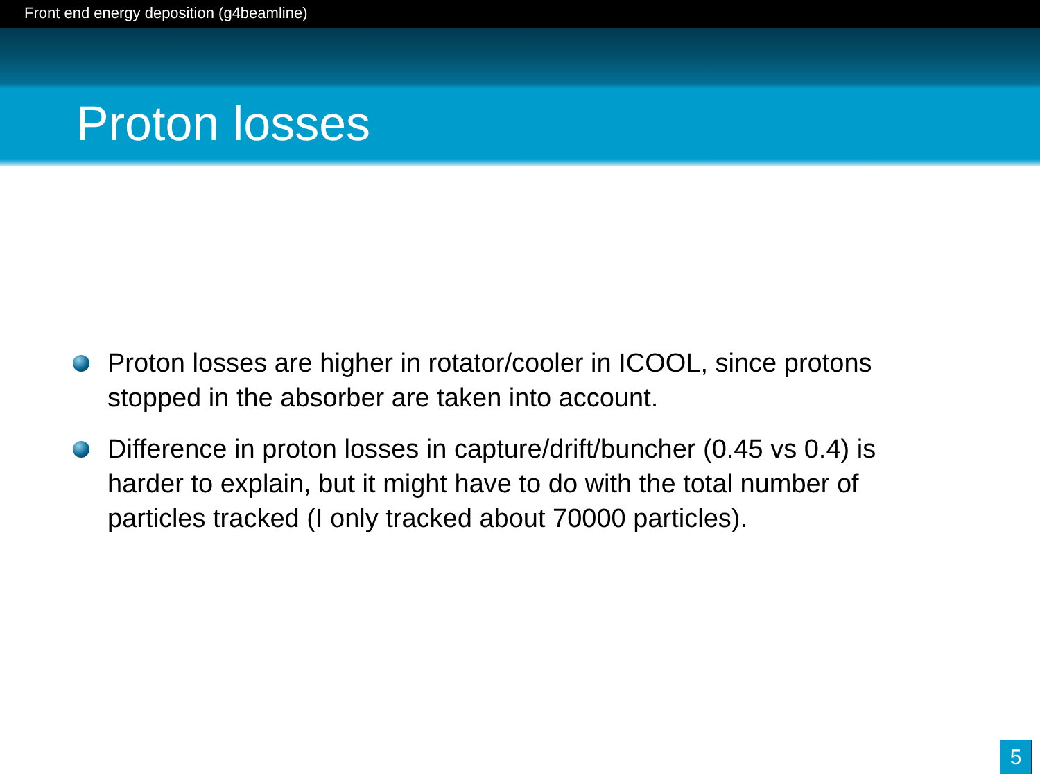Front end energy deposition (g4beamline)
Proton losses
Proton losses are higher in rotator/cooler in ICOOL, since protons stopped in the absorber are taken into account.
Difference in proton losses in capture/drift/buncher (0.45 vs 0.4) is harder to explain, but it might have to do with the total number of particles tracked (I only tracked about 70000 particles).
5